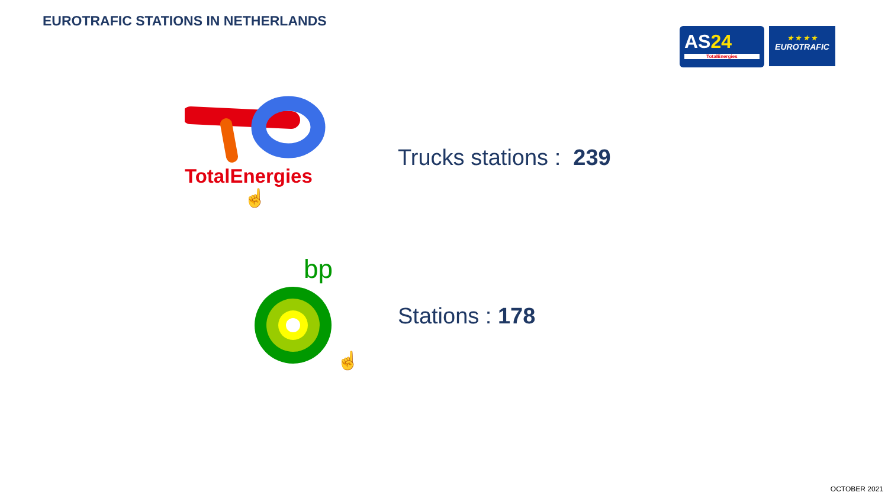EUROTRAFIC STATIONS IN NETHERLANDS
AS24
TotalEnergies
★ ★ ★ ★
EUROTRAFIC
TotalEnergies
☝
bp
☝
Trucks stations : 239
Stations : 178
OCTOBER 2021